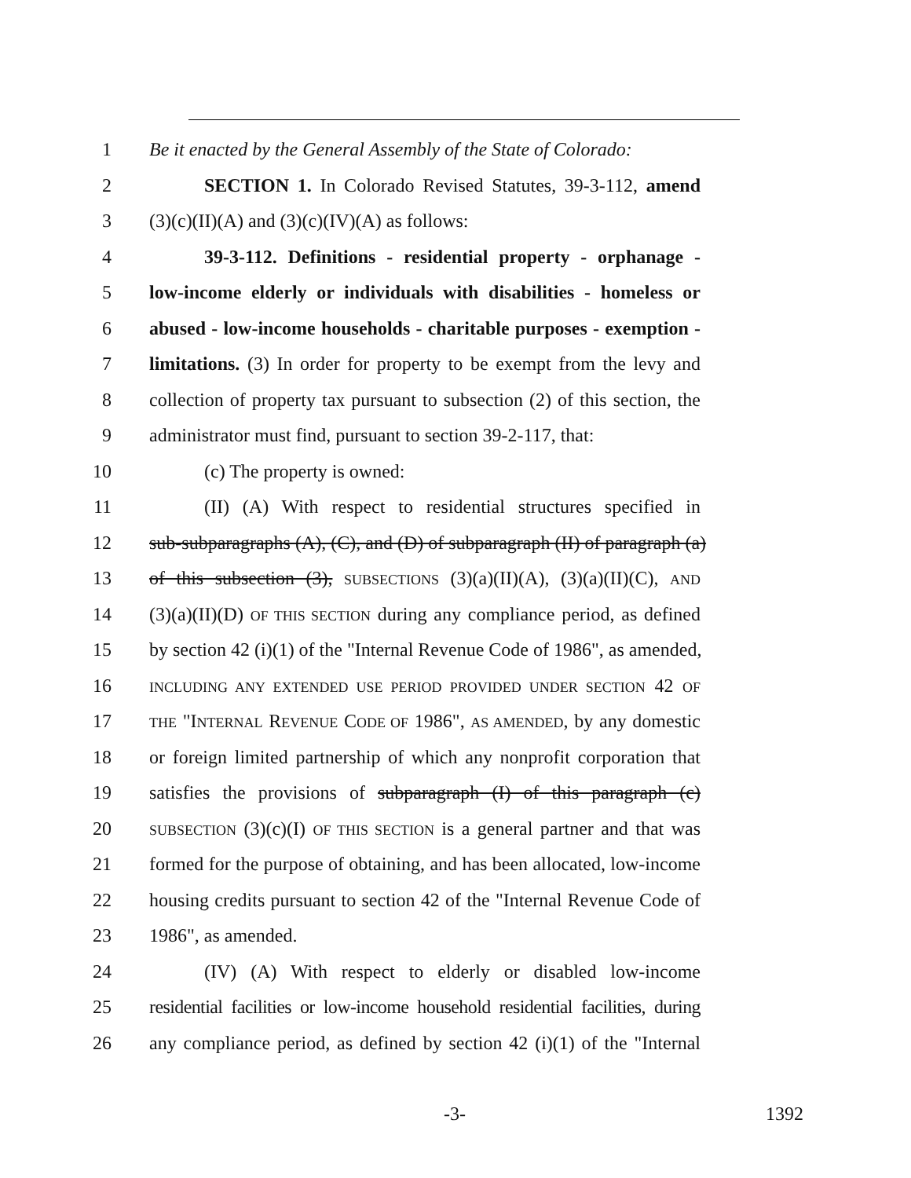1 Be it enacted by the General Assembly of the State of Colorado:
2 SECTION 1. In Colorado Revised Statutes, 39-3-112, amend
3 (3)(c)(II)(A) and (3)(c)(IV)(A) as follows:
4 39-3-112. Definitions - residential property - orphanage -
5 low-income elderly or individuals with disabilities - homeless or
6 abused - low-income households - charitable purposes - exemption -
7 limitations. (3) In order for property to be exempt from the levy and
8 collection of property tax pursuant to subsection (2) of this section, the
9 administrator must find, pursuant to section 39-2-117, that:
10 (c) The property is owned:
11 (II) (A) With respect to residential structures specified in
12 sub-subparagraphs (A), (C), and (D) of subparagraph (II) of paragraph (a)
13 of this subsection (3), SUBSECTIONS (3)(a)(II)(A), (3)(a)(II)(C), AND
14 (3)(a)(II)(D) OF THIS SECTION during any compliance period, as defined
15 by section 42 (i)(1) of the "Internal Revenue Code of 1986", as amended,
16 INCLUDING ANY EXTENDED USE PERIOD PROVIDED UNDER SECTION 42 OF
17 THE "INTERNAL REVENUE CODE OF 1986", AS AMENDED, by any domestic
18 or foreign limited partnership of which any nonprofit corporation that
19 satisfies the provisions of subparagraph (I) of this paragraph (c)
20 SUBSECTION (3)(c)(I) OF THIS SECTION is a general partner and that was
21 formed for the purpose of obtaining, and has been allocated, low-income
22 housing credits pursuant to section 42 of the "Internal Revenue Code of
23 1986", as amended.
24 (IV) (A) With respect to elderly or disabled low-income
25 residential facilities or low-income household residential facilities, during
26 any compliance period, as defined by section 42 (i)(1) of the "Internal
-3- 1392